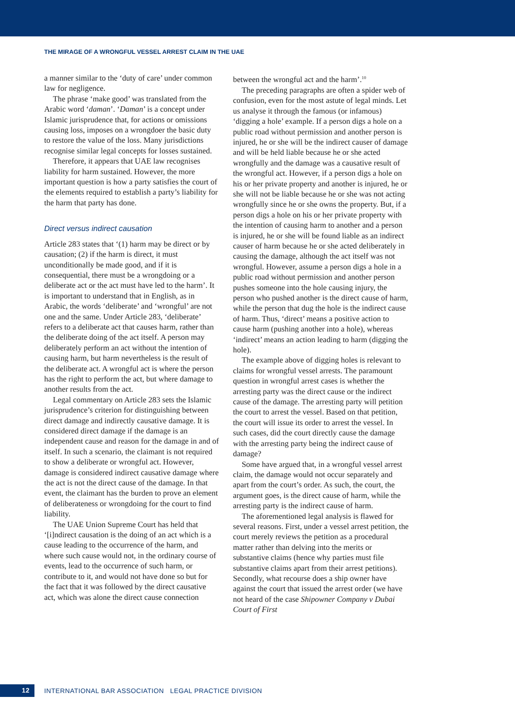THE MIRAGE OF A WRONGFUL VESSEL ARREST CLAIM IN THE UAE
a manner similar to the ‘duty of care’ under common law for negligence.
The phrase ‘make good’ was translated from the Arabic word ‘daman’. ‘Daman’ is a concept under Islamic jurisprudence that, for actions or omissions causing loss, imposes on a wrongdoer the basic duty to restore the value of the loss. Many jurisdictions recognise similar legal concepts for losses sustained.
Therefore, it appears that UAE law recognises liability for harm sustained. However, the more important question is how a party satisfies the court of the elements required to establish a party’s liability for the harm that party has done.
Direct versus indirect causation
Article 283 states that ‘(1) harm may be direct or by causation; (2) if the harm is direct, it must unconditionally be made good, and if it is consequential, there must be a wrongdoing or a deliberate act or the act must have led to the harm’. It is important to understand that in English, as in Arabic, the words ‘deliberate’ and ‘wrongful’ are not one and the same. Under Article 283, ‘deliberate’ refers to a deliberate act that causes harm, rather than the deliberate doing of the act itself. A person may deliberately perform an act without the intention of causing harm, but harm nevertheless is the result of the deliberate act. A wrongful act is where the person has the right to perform the act, but where damage to another results from the act.
Legal commentary on Article 283 sets the Islamic jurisprudence’s criterion for distinguishing between direct damage and indirectly causative damage. It is considered direct damage if the damage is an independent cause and reason for the damage in and of itself. In such a scenario, the claimant is not required to show a deliberate or wrongful act. However, damage is considered indirect causative damage where the act is not the direct cause of the damage. In that event, the claimant has the burden to prove an element of deliberateness or wrongdoing for the court to find liability.
The UAE Union Supreme Court has held that ‘[i]ndirect causation is the doing of an act which is a cause leading to the occurrence of the harm, and where such cause would not, in the ordinary course of events, lead to the occurrence of such harm, or contribute to it, and would not have done so but for the fact that it was followed by the direct causative act, which was alone the direct cause connection
between the wrongful act and the harm’.<sup>10</sup>
The preceding paragraphs are often a spider web of confusion, even for the most astute of legal minds. Let us analyse it through the famous (or infamous) ‘digging a hole’ example. If a person digs a hole on a public road without permission and another person is injured, he or she will be the indirect causer of damage and will be held liable because he or she acted wrongfully and the damage was a causative result of the wrongful act. However, if a person digs a hole on his or her private property and another is injured, he or she will not be liable because he or she was not acting wrongfully since he or she owns the property. But, if a person digs a hole on his or her private property with the intention of causing harm to another and a person is injured, he or she will be found liable as an indirect causer of harm because he or she acted deliberately in causing the damage, although the act itself was not wrongful. However, assume a person digs a hole in a public road without permission and another person pushes someone into the hole causing injury, the person who pushed another is the direct cause of harm, while the person that dug the hole is the indirect cause of harm. Thus, ‘direct’ means a positive action to cause harm (pushing another into a hole), whereas ‘indirect’ means an action leading to harm (digging the hole).
The example above of digging holes is relevant to claims for wrongful vessel arrests. The paramount question in wrongful arrest cases is whether the arresting party was the direct cause or the indirect cause of the damage. The arresting party will petition the court to arrest the vessel. Based on that petition, the court will issue its order to arrest the vessel. In such cases, did the court directly cause the damage with the arresting party being the indirect cause of damage?
Some have argued that, in a wrongful vessel arrest claim, the damage would not occur separately and apart from the court’s order. As such, the court, the argument goes, is the direct cause of harm, while the arresting party is the indirect cause of harm.
The aforementioned legal analysis is flawed for several reasons. First, under a vessel arrest petition, the court merely reviews the petition as a procedural matter rather than delving into the merits or substantive claims (hence why parties must file substantive claims apart from their arrest petitions). Secondly, what recourse does a ship owner have against the court that issued the arrest order (we have not heard of the case Shipowner Company v Dubai Court of First
12 INTERNATIONAL BAR ASSOCIATION LEGAL PRACTICE DIVISION